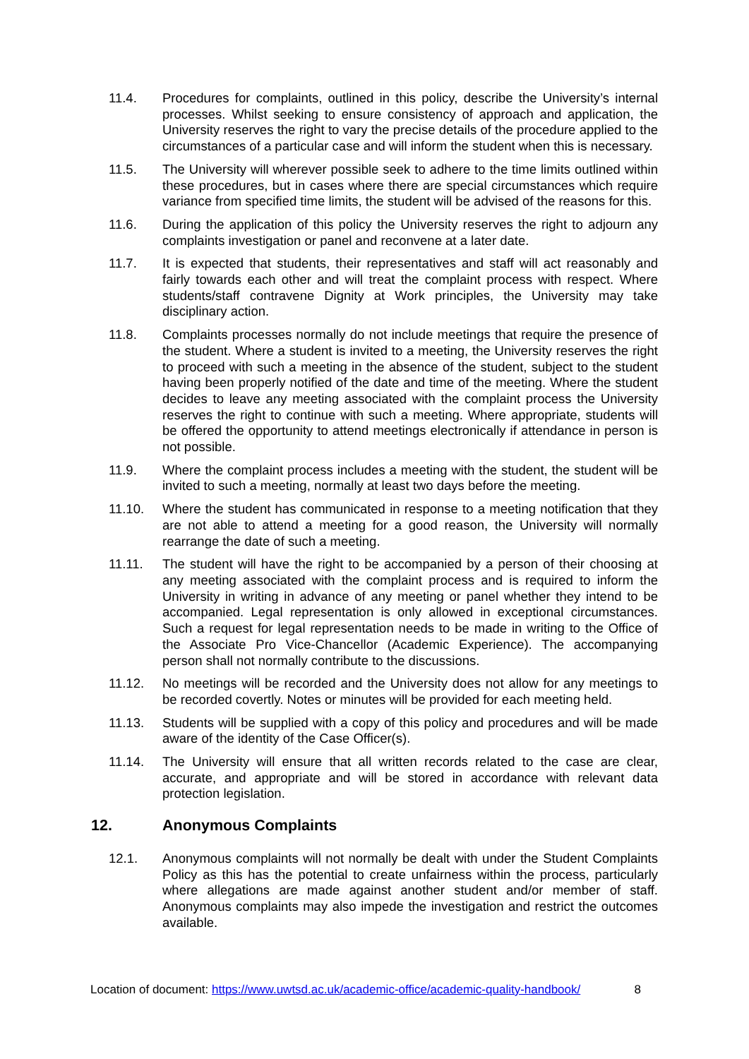11.4. Procedures for complaints, outlined in this policy, describe the University’s internal processes. Whilst seeking to ensure consistency of approach and application, the University reserves the right to vary the precise details of the procedure applied to the circumstances of a particular case and will inform the student when this is necessary.
11.5. The University will wherever possible seek to adhere to the time limits outlined within these procedures, but in cases where there are special circumstances which require variance from specified time limits, the student will be advised of the reasons for this.
11.6. During the application of this policy the University reserves the right to adjourn any complaints investigation or panel and reconvene at a later date.
11.7. It is expected that students, their representatives and staff will act reasonably and fairly towards each other and will treat the complaint process with respect. Where students/staff contravene Dignity at Work principles, the University may take disciplinary action.
11.8. Complaints processes normally do not include meetings that require the presence of the student. Where a student is invited to a meeting, the University reserves the right to proceed with such a meeting in the absence of the student, subject to the student having been properly notified of the date and time of the meeting. Where the student decides to leave any meeting associated with the complaint process the University reserves the right to continue with such a meeting. Where appropriate, students will be offered the opportunity to attend meetings electronically if attendance in person is not possible.
11.9. Where the complaint process includes a meeting with the student, the student will be invited to such a meeting, normally at least two days before the meeting.
11.10. Where the student has communicated in response to a meeting notification that they are not able to attend a meeting for a good reason, the University will normally rearrange the date of such a meeting.
11.11. The student will have the right to be accompanied by a person of their choosing at any meeting associated with the complaint process and is required to inform the University in writing in advance of any meeting or panel whether they intend to be accompanied. Legal representation is only allowed in exceptional circumstances. Such a request for legal representation needs to be made in writing to the Office of the Associate Pro Vice-Chancellor (Academic Experience). The accompanying person shall not normally contribute to the discussions.
11.12. No meetings will be recorded and the University does not allow for any meetings to be recorded covertly. Notes or minutes will be provided for each meeting held.
11.13. Students will be supplied with a copy of this policy and procedures and will be made aware of the identity of the Case Officer(s).
11.14. The University will ensure that all written records related to the case are clear, accurate, and appropriate and will be stored in accordance with relevant data protection legislation.
12. Anonymous Complaints
12.1. Anonymous complaints will not normally be dealt with under the Student Complaints Policy as this has the potential to create unfairness within the process, particularly where allegations are made against another student and/or member of staff. Anonymous complaints may also impede the investigation and restrict the outcomes available.
Location of document: https://www.uwtsd.ac.uk/academic-office/academic-quality-handbook/ 8